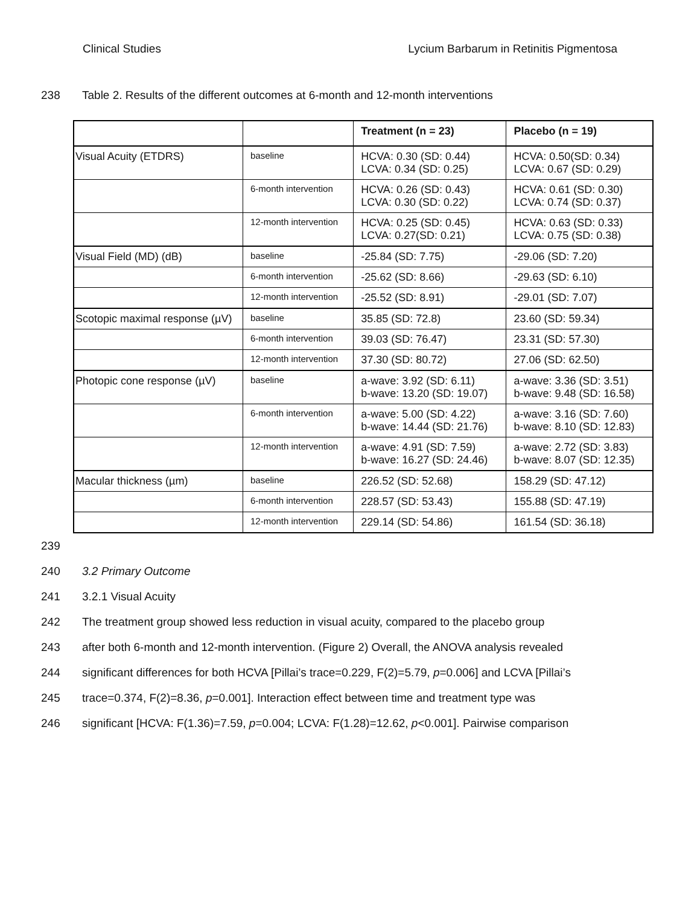Clinical Studies Lycium Barbarum in Retinitis Pigmentosa
238 Table 2. Results of the different outcomes at 6-month and 12-month interventions
| | | Treatment (n = 23) | Placebo (n = 19) |
| --- | --- | --- | --- |
| Visual Acuity (ETDRS) | baseline | HCVA: 0.30 (SD: 0.44) LCVA: 0.34 (SD: 0.25) | HCVA: 0.50(SD: 0.34) LCVA: 0.67 (SD: 0.29) |
| | 6-month intervention | HCVA: 0.26 (SD: 0.43) LCVA: 0.30 (SD: 0.22) | HCVA: 0.61 (SD: 0.30) LCVA: 0.74 (SD: 0.37) |
| | 12-month intervention | HCVA: 0.25 (SD: 0.45) LCVA: 0.27(SD: 0.21) | HCVA: 0.63 (SD: 0.33) LCVA: 0.75 (SD: 0.38) |
| Visual Field (MD) (dB) | baseline | -25.84 (SD: 7.75) | -29.06 (SD: 7.20) |
| | 6-month intervention | -25.62 (SD: 8.66) | -29.63 (SD: 6.10) |
| | 12-month intervention | -25.52 (SD: 8.91) | -29.01 (SD: 7.07) |
| Scotopic maximal response (µV) | baseline | 35.85 (SD: 72.8) | 23.60 (SD: 59.34) |
| | 6-month intervention | 39.03 (SD: 76.47) | 23.31 (SD: 57.30) |
| | 12-month intervention | 37.30 (SD: 80.72) | 27.06 (SD: 62.50) |
| Photopic cone response (µV) | baseline | a-wave: 3.92 (SD: 6.11) b-wave: 13.20 (SD: 19.07) | a-wave: 3.36 (SD: 3.51) b-wave: 9.48 (SD: 16.58) |
| | 6-month intervention | a-wave: 5.00 (SD: 4.22) b-wave: 14.44 (SD: 21.76) | a-wave: 3.16 (SD: 7.60) b-wave: 8.10 (SD: 12.83) |
| | 12-month intervention | a-wave: 4.91 (SD: 7.59) b-wave: 16.27 (SD: 24.46) | a-wave: 2.72 (SD: 3.83) b-wave: 8.07 (SD: 12.35) |
| Macular thickness (µm) | baseline | 226.52 (SD: 52.68) | 158.29 (SD: 47.12) |
| | 6-month intervention | 228.57 (SD: 53.43) | 155.88 (SD: 47.19) |
| | 12-month intervention | 229.14 (SD: 54.86) | 161.54 (SD: 36.18) |
239
240 3.2 Primary Outcome
241 3.2.1 Visual Acuity
242 The treatment group showed less reduction in visual acuity, compared to the placebo group
243 after both 6-month and 12-month intervention. (Figure 2) Overall, the ANOVA analysis revealed
244 significant differences for both HCVA [Pillai’s trace=0.229, F(2)=5.79, p=0.006] and LCVA [Pillai’s
245 trace=0.374, F(2)=8.36, p=0.001]. Interaction effect between time and treatment type was
246 significant [HCVA: F(1.36)=7.59, p=0.004; LCVA: F(1.28)=12.62, p<0.001]. Pairwise comparison